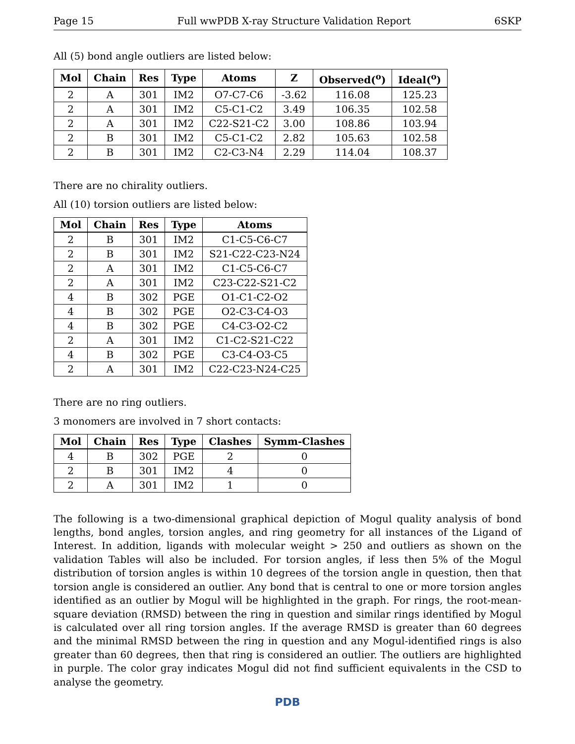Page 15 Full wwPDB X-ray Structure Validation Report 6SKP
All (5) bond angle outliers are listed below:
| Mol | Chain | Res | Type | Atoms | Z | Observed(<sup>o</sup>) | Ideal(<sup>o</sup>) |
| --- | --- | --- | --- | --- | --- | --- | --- |
| 2 | A | 301 | IM2 | O7-C7-C6 | -3.62 | 116.08 | 125.23 |
| 2 | A | 301 | IM2 | C5-C1-C2 | 3.49 | 106.35 | 102.58 |
| 2 | A | 301 | IM2 | C22-S21-C2 | 3.00 | 108.86 | 103.94 |
| 2 | B | 301 | IM2 | C5-C1-C2 | 2.82 | 105.63 | 102.58 |
| 2 | B | 301 | IM2 | C2-C3-N4 | 2.29 | 114.04 | 108.37 |
There are no chirality outliers.
All (10) torsion outliers are listed below:
| Mol | Chain | Res | Type | Atoms |
| --- | --- | --- | --- | --- |
| 2 | B | 301 | IM2 | C1-C5-C6-C7 |
| 2 | B | 301 | IM2 | S21-C22-C23-N24 |
| 2 | A | 301 | IM2 | C1-C5-C6-C7 |
| 2 | A | 301 | IM2 | C23-C22-S21-C2 |
| 4 | B | 302 | PGE | O1-C1-C2-O2 |
| 4 | B | 302 | PGE | O2-C3-C4-O3 |
| 4 | B | 302 | PGE | C4-C3-O2-C2 |
| 2 | A | 301 | IM2 | C1-C2-S21-C22 |
| 4 | B | 302 | PGE | C3-C4-O3-C5 |
| 2 | A | 301 | IM2 | C22-C23-N24-C25 |
There are no ring outliers.
3 monomers are involved in 7 short contacts:
| Mol | Chain | Res | Type | Clashes | Symm-Clashes |
| --- | --- | --- | --- | --- | --- |
| 4 | B | 302 | PGE | 2 | 0 |
| 2 | B | 301 | IM2 | 4 | 0 |
| 2 | A | 301 | IM2 | 1 | 0 |
The following is a two-dimensional graphical depiction of Mogul quality analysis of bond lengths, bond angles, torsion angles, and ring geometry for all instances of the Ligand of Interest. In addition, ligands with molecular weight > 250 and outliers as shown on the validation Tables will also be included. For torsion angles, if less then 5% of the Mogul distribution of torsion angles is within 10 degrees of the torsion angle in question, then that torsion angle is considered an outlier. Any bond that is central to one or more torsion angles identified as an outlier by Mogul will be highlighted in the graph. For rings, the root-mean-square deviation (RMSD) between the ring in question and similar rings identified by Mogul is calculated over all ring torsion angles. If the average RMSD is greater than 60 degrees and the minimal RMSD between the ring in question and any Mogul-identified rings is also greater than 60 degrees, then that ring is considered an outlier. The outliers are highlighted in purple. The color gray indicates Mogul did not find sufficient equivalents in the CSD to analyse the geometry.
PDB